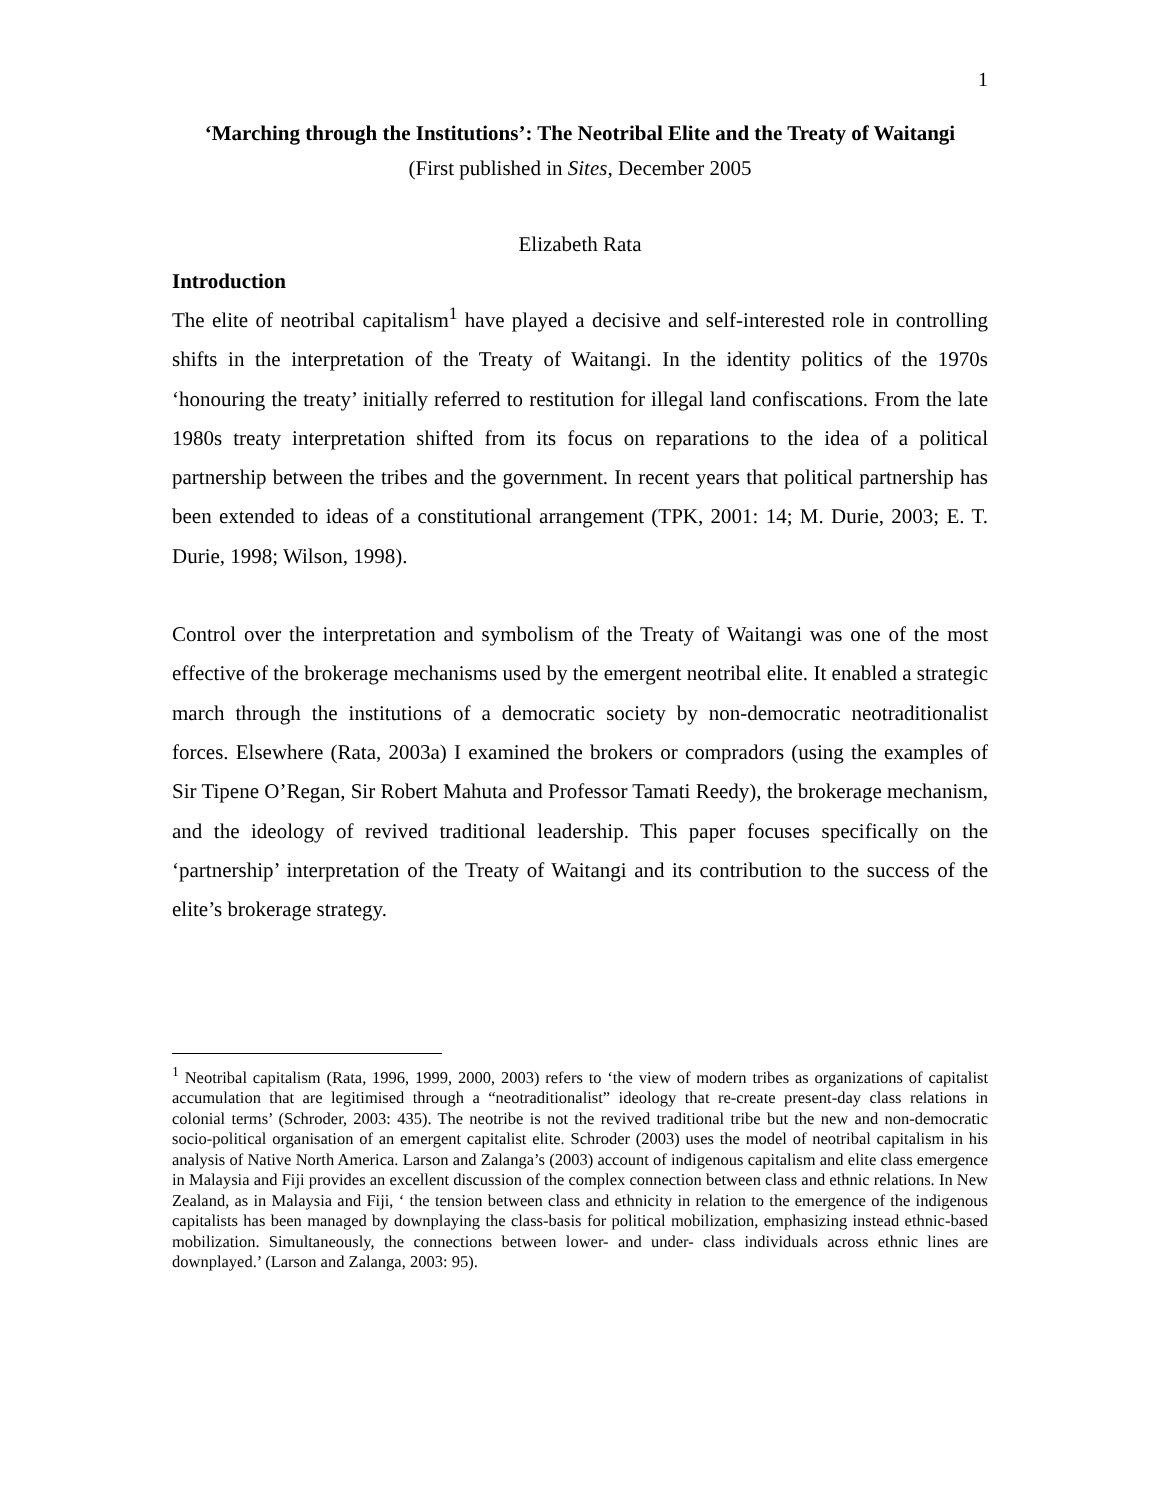1
‘Marching through the Institutions’: The Neotribal Elite and the Treaty of Waitangi
(First published in Sites, December 2005
Elizabeth Rata
Introduction
The elite of neotribal capitalism<sup>1</sup> have played a decisive and self-interested role in controlling shifts in the interpretation of the Treaty of Waitangi. In the identity politics of the 1970s ‘honouring the treaty’ initially referred to restitution for illegal land confiscations. From the late 1980s treaty interpretation shifted from its focus on reparations to the idea of a political partnership between the tribes and the government. In recent years that political partnership has been extended to ideas of a constitutional arrangement (TPK, 2001: 14; M. Durie, 2003; E. T. Durie, 1998; Wilson, 1998).
Control over the interpretation and symbolism of the Treaty of Waitangi was one of the most effective of the brokerage mechanisms used by the emergent neotribal elite. It enabled a strategic march through the institutions of a democratic society by non-democratic neotraditionalist forces. Elsewhere (Rata, 2003a) I examined the brokers or compradors (using the examples of Sir Tipene O’Regan, Sir Robert Mahuta and Professor Tamati Reedy), the brokerage mechanism, and the ideology of revived traditional leadership. This paper focuses specifically on the ‘partnership’ interpretation of the Treaty of Waitangi and its contribution to the success of the elite’s brokerage strategy.
<sup>1</sup> Neotribal capitalism (Rata, 1996, 1999, 2000, 2003) refers to ‘the view of modern tribes as organizations of capitalist accumulation that are legitimised through a “neotraditionalist” ideology that re-create present-day class relations in colonial terms’ (Schroder, 2003: 435). The neotribe is not the revived traditional tribe but the new and non-democratic socio-political organisation of an emergent capitalist elite. Schroder (2003) uses the model of neotribal capitalism in his analysis of Native North America. Larson and Zalanga’s (2003) account of indigenous capitalism and elite class emergence in Malaysia and Fiji provides an excellent discussion of the complex connection between class and ethnic relations. In New Zealand, as in Malaysia and Fiji, ‘ the tension between class and ethnicity in relation to the emergence of the indigenous capitalists has been managed by downplaying the class-basis for political mobilization, emphasizing instead ethnic-based mobilization. Simultaneously, the connections between lower- and under- class individuals across ethnic lines are downplayed.’ (Larson and Zalanga, 2003: 95).